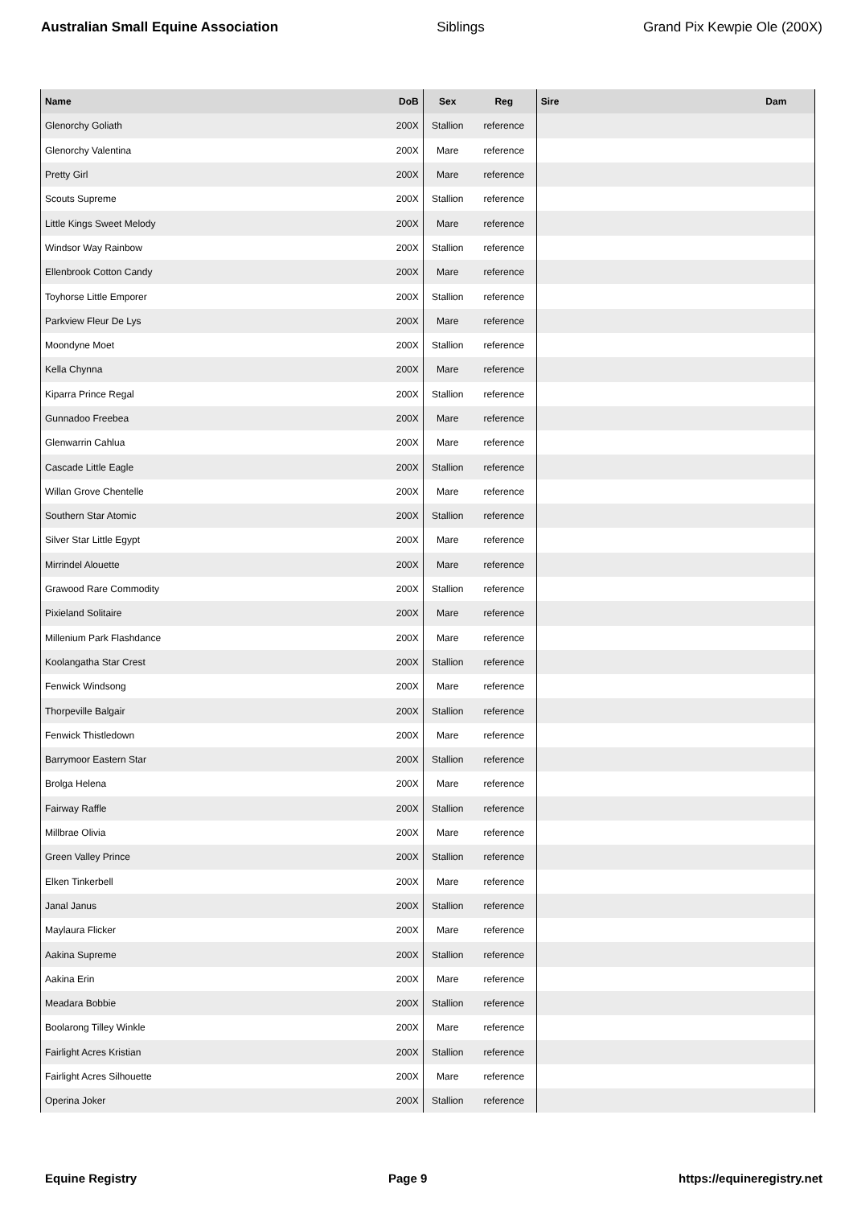Australian Small Equine Association Siblings Grand Pix Kewpie Ole (200X)
| Name | DoB | Sex | Reg | Sire | Dam |
| --- | --- | --- | --- | --- | --- |
| Glenorchy Goliath | 200X | Stallion | reference | | |
| Glenorchy Valentina | 200X | Mare | reference | | |
| Pretty Girl | 200X | Mare | reference | | |
| Scouts Supreme | 200X | Stallion | reference | | |
| Little Kings Sweet Melody | 200X | Mare | reference | | |
| Windsor Way Rainbow | 200X | Stallion | reference | | |
| Ellenbrook Cotton Candy | 200X | Mare | reference | | |
| Toyhorse Little Emporer | 200X | Stallion | reference | | |
| Parkview Fleur De Lys | 200X | Mare | reference | | |
| Moondyne Moet | 200X | Stallion | reference | | |
| Kella Chynna | 200X | Mare | reference | | |
| Kiparra Prince Regal | 200X | Stallion | reference | | |
| Gunnadoo Freebea | 200X | Mare | reference | | |
| Glenwarrin Cahlua | 200X | Mare | reference | | |
| Cascade Little Eagle | 200X | Stallion | reference | | |
| Willan Grove Chentelle | 200X | Mare | reference | | |
| Southern Star Atomic | 200X | Stallion | reference | | |
| Silver Star Little Egypt | 200X | Mare | reference | | |
| Mirrindel Alouette | 200X | Mare | reference | | |
| Grawood Rare Commodity | 200X | Stallion | reference | | |
| Pixieland Solitaire | 200X | Mare | reference | | |
| Millenium Park Flashdance | 200X | Mare | reference | | |
| Koolangatha Star Crest | 200X | Stallion | reference | | |
| Fenwick Windsong | 200X | Mare | reference | | |
| Thorpeville Balgair | 200X | Stallion | reference | | |
| Fenwick Thistledown | 200X | Mare | reference | | |
| Barrymoor Eastern Star | 200X | Stallion | reference | | |
| Brolga Helena | 200X | Mare | reference | | |
| Fairway Raffle | 200X | Stallion | reference | | |
| Millbrae Olivia | 200X | Mare | reference | | |
| Green Valley Prince | 200X | Stallion | reference | | |
| Elken Tinkerbell | 200X | Mare | reference | | |
| Janal Janus | 200X | Stallion | reference | | |
| Maylaura Flicker | 200X | Mare | reference | | |
| Aakina Supreme | 200X | Stallion | reference | | |
| Aakina Erin | 200X | Mare | reference | | |
| Meadara Bobbie | 200X | Stallion | reference | | |
| Boolarong Tilley Winkle | 200X | Mare | reference | | |
| Fairlight Acres Kristian | 200X | Stallion | reference | | |
| Fairlight Acres Silhouette | 200X | Mare | reference | | |
| Operina Joker | 200X | Stallion | reference | | |
Equine Registry Page 9 https://equineregistry.net